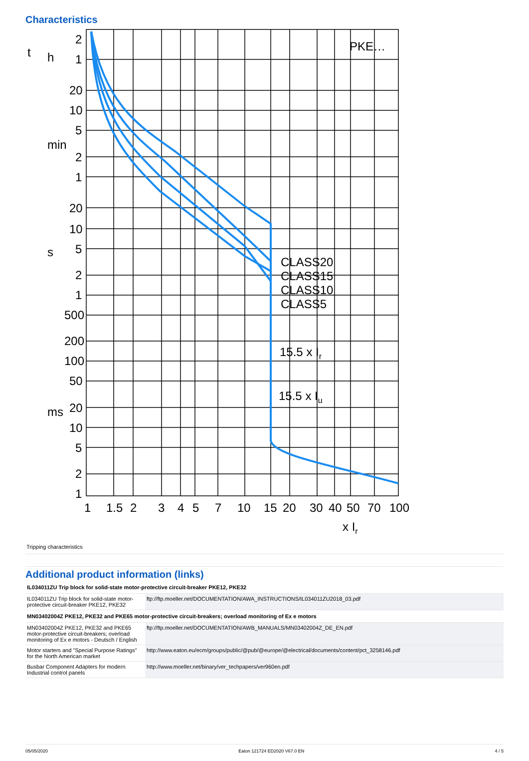Characteristics
PKE…
CLASS20
CLASS15
CLASS10
CLASS5
15.5 x Ir
15.5 x Iu
2
1
20
10
5
2
1
20
10
5
2
1
500
200
100
50
20
10
5
2
1
1
1.5
2
3
4
5
7
10
15
20
30
40
50
70
100
x Ir
t
h
min
s
ms
Tripping characteristics
Additional product information (links)
| IL034011ZU Trip block for solid-state motor-protective circuit-breaker PKE12, PKE32 | |
| IL034011ZU Trip block for solid-state motor-protective circuit-breaker PKE12, PKE32 | ftp://ftp.moeller.net/DOCUMENTATION/AWA_INSTRUCTIONS/IL034011ZU2018_03.pdf |
| MN03402004Z PKE12, PKE32 and PKE65 motor-protective circuit-breakers; overload monitoring of Ex e motors | |
| MN03402004Z PKE12, PKE32 and PKE65 motor-protective circuit-breakers; overload monitoring of Ex e motors - Deutsch / English | ftp://ftp.moeller.net/DOCUMENTATION/AWB_MANUALS/MN03402004Z_DE_EN.pdf |
| Motor starters and "Special Purpose Ratings" for the North American market | http://www.eaton.eu/ecm/groups/public/@pub/@europe/@electrical/documents/content/pct_3258146.pdf |
| Busbar Component Adapters for modern Industrial control panels | http://www.moeller.net/binary/ver_techpapers/ver960en.pdf |
05/05/2020 Eaton 121724 ED2020 V67.0 EN 4 / 5